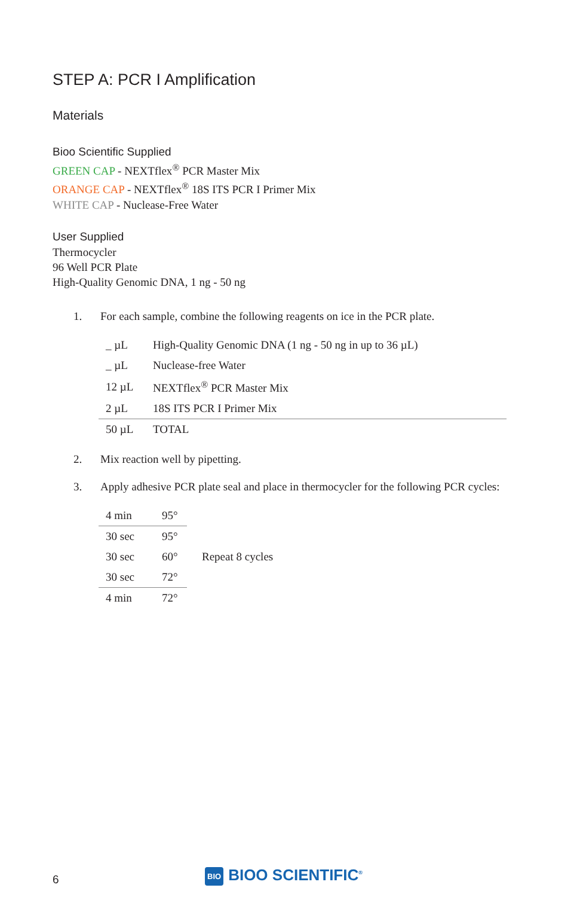STEP A: PCR I Amplification
Materials
Bioo Scientific Supplied
GREEN CAP - NEXTflex<sup>®</sup> PCR Master Mix
ORANGE CAP - NEXTflex<sup>®</sup> 18S ITS PCR I Primer Mix
WHITE CAP - Nuclease-Free Water
User Supplied
Thermocycler
96 Well PCR Plate
High-Quality Genomic DNA, 1 ng - 50 ng
1. For each sample, combine the following reagents on ice in the PCR plate.
| _ µL | High-Quality Genomic DNA (1 ng - 50 ng in up to 36 µL) |
| _ µL | Nuclease-free Water |
| 12 µL | NEXTflex<sup>®</sup> PCR Master Mix |
| 2 µL | 18S ITS PCR I Primer Mix |
| 50 µL | TOTAL |
2. Mix reaction well by pipetting.
3. Apply adhesive PCR plate seal and place in thermocycler for the following PCR cycles:
| 4 min | 95° | |
| 30 sec | 95° | |
| 30 sec | 60° | Repeat 8 cycles |
| 30 sec | 72° | |
| 4 min | 72° | |
6
BIO BIOO SCIENTIFIC<sup>®</sup>